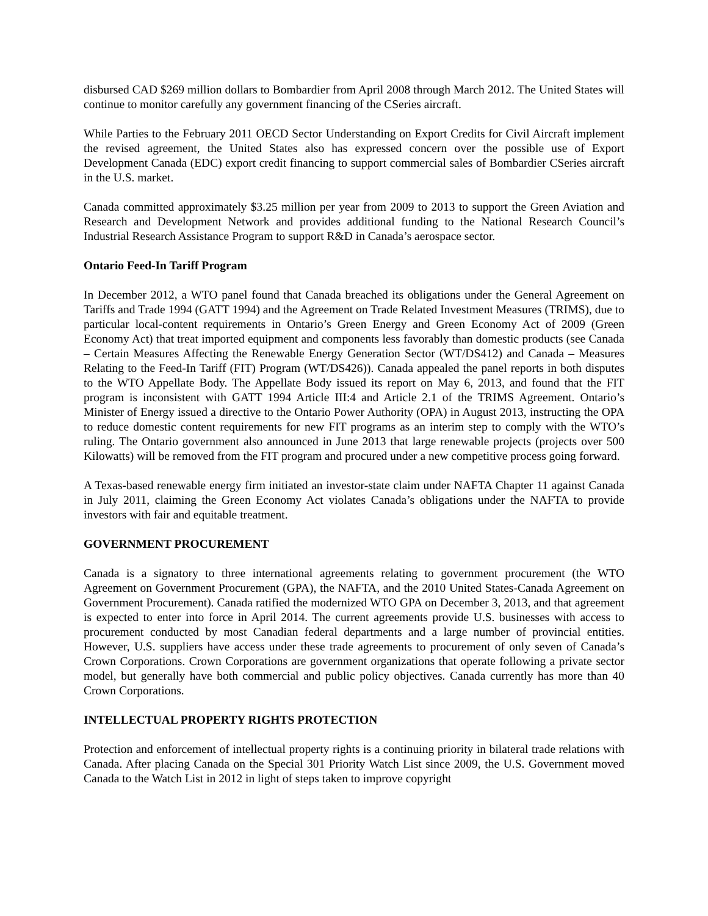disbursed CAD $269 million dollars to Bombardier from April 2008 through March 2012. The United States will continue to monitor carefully any government financing of the CSeries aircraft.
While Parties to the February 2011 OECD Sector Understanding on Export Credits for Civil Aircraft implement the revised agreement, the United States also has expressed concern over the possible use of Export Development Canada (EDC) export credit financing to support commercial sales of Bombardier CSeries aircraft in the U.S. market.
Canada committed approximately $3.25 million per year from 2009 to 2013 to support the Green Aviation and Research and Development Network and provides additional funding to the National Research Council’s Industrial Research Assistance Program to support R&D in Canada’s aerospace sector.
Ontario Feed-In Tariff Program
In December 2012, a WTO panel found that Canada breached its obligations under the General Agreement on Tariffs and Trade 1994 (GATT 1994) and the Agreement on Trade Related Investment Measures (TRIMS), due to particular local-content requirements in Ontario’s Green Energy and Green Economy Act of 2009 (Green Economy Act) that treat imported equipment and components less favorably than domestic products (see Canada – Certain Measures Affecting the Renewable Energy Generation Sector (WT/DS412) and Canada – Measures Relating to the Feed-In Tariff (FIT) Program (WT/DS426)). Canada appealed the panel reports in both disputes to the WTO Appellate Body. The Appellate Body issued its report on May 6, 2013, and found that the FIT program is inconsistent with GATT 1994 Article III:4 and Article 2.1 of the TRIMS Agreement. Ontario’s Minister of Energy issued a directive to the Ontario Power Authority (OPA) in August 2013, instructing the OPA to reduce domestic content requirements for new FIT programs as an interim step to comply with the WTO’s ruling. The Ontario government also announced in June 2013 that large renewable projects (projects over 500 Kilowatts) will be removed from the FIT program and procured under a new competitive process going forward.
A Texas-based renewable energy firm initiated an investor-state claim under NAFTA Chapter 11 against Canada in July 2011, claiming the Green Economy Act violates Canada’s obligations under the NAFTA to provide investors with fair and equitable treatment.
GOVERNMENT PROCUREMENT
Canada is a signatory to three international agreements relating to government procurement (the WTO Agreement on Government Procurement (GPA), the NAFTA, and the 2010 United States-Canada Agreement on Government Procurement). Canada ratified the modernized WTO GPA on December 3, 2013, and that agreement is expected to enter into force in April 2014. The current agreements provide U.S. businesses with access to procurement conducted by most Canadian federal departments and a large number of provincial entities. However, U.S. suppliers have access under these trade agreements to procurement of only seven of Canada’s Crown Corporations. Crown Corporations are government organizations that operate following a private sector model, but generally have both commercial and public policy objectives. Canada currently has more than 40 Crown Corporations.
INTELLECTUAL PROPERTY RIGHTS PROTECTION
Protection and enforcement of intellectual property rights is a continuing priority in bilateral trade relations with Canada. After placing Canada on the Special 301 Priority Watch List since 2009, the U.S. Government moved Canada to the Watch List in 2012 in light of steps taken to improve copyright